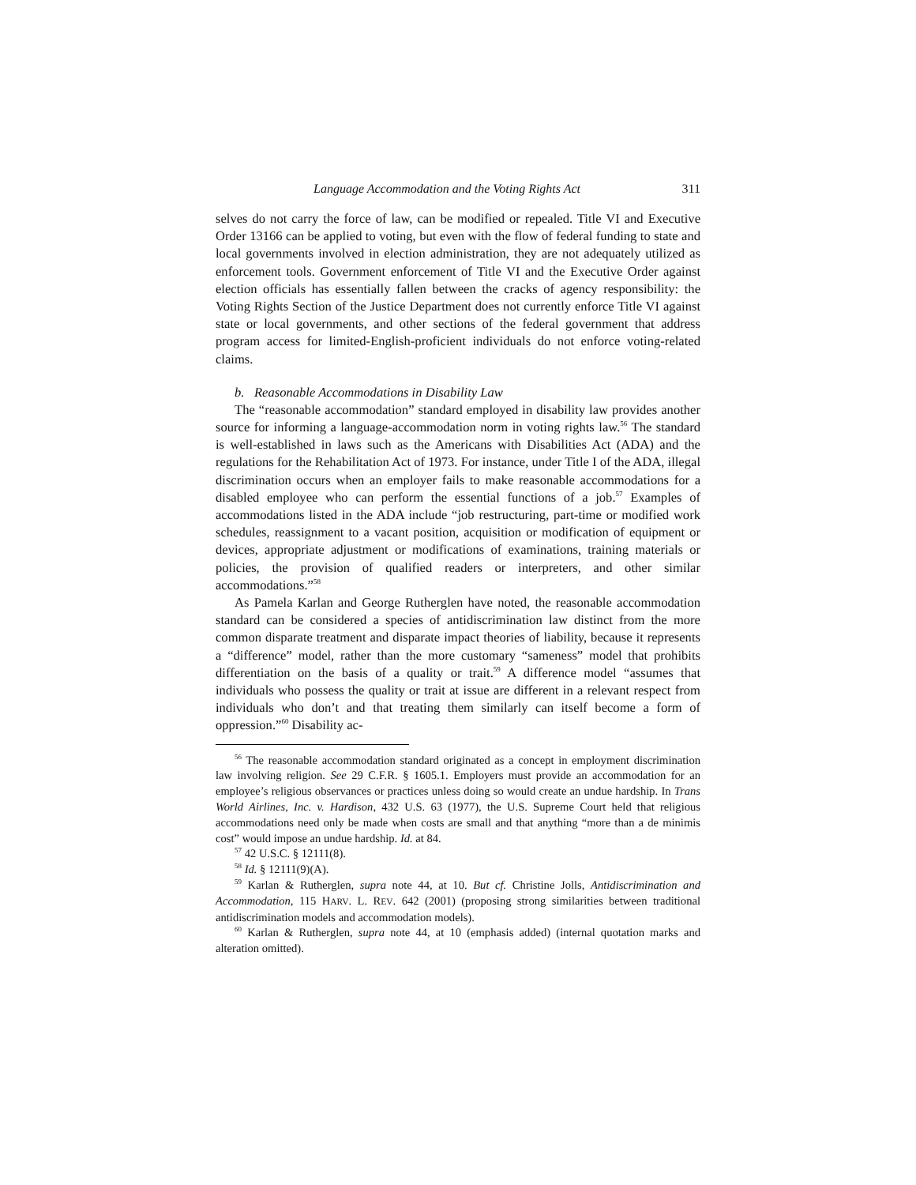Language Accommodation and the Voting Rights Act 311
selves do not carry the force of law, can be modified or repealed. Title VI and Executive Order 13166 can be applied to voting, but even with the flow of federal funding to state and local governments involved in election administration, they are not adequately utilized as enforcement tools. Government enforcement of Title VI and the Executive Order against election officials has essentially fallen between the cracks of agency responsibility: the Voting Rights Section of the Justice Department does not currently enforce Title VI against state or local governments, and other sections of the federal government that address program access for limited-English-proficient individuals do not enforce voting-related claims.
b. Reasonable Accommodations in Disability Law
The “reasonable accommodation” standard employed in disability law provides another source for informing a language-accommodation norm in voting rights law.<sup>56</sup> The standard is well-established in laws such as the Americans with Disabilities Act (ADA) and the regulations for the Rehabilitation Act of 1973. For instance, under Title I of the ADA, illegal discrimination occurs when an employer fails to make reasonable accommodations for a disabled employee who can perform the essential functions of a job.<sup>57</sup> Examples of accommodations listed in the ADA include “job restructuring, part-time or modified work schedules, reassignment to a vacant position, acquisition or modification of equipment or devices, appropriate adjustment or modifications of examinations, training materials or policies, the provision of qualified readers or interpreters, and other similar accommodations.”<sup>58</sup>
As Pamela Karlan and George Rutherglen have noted, the reasonable accommodation standard can be considered a species of antidiscrimination law distinct from the more common disparate treatment and disparate impact theories of liability, because it represents a “difference” model, rather than the more customary “sameness” model that prohibits differentiation on the basis of a quality or trait.<sup>59</sup> A difference model “assumes that individuals who possess the quality or trait at issue are different in a relevant respect from individuals who don’t and that treating them similarly can itself become a form of oppression.”<sup>60</sup> Disability ac-
<sup>56</sup> The reasonable accommodation standard originated as a concept in employment discrimination law involving religion. See 29 C.F.R. § 1605.1. Employers must provide an accommodation for an employee’s religious observances or practices unless doing so would create an undue hardship. In Trans World Airlines, Inc. v. Hardison, 432 U.S. 63 (1977), the U.S. Supreme Court held that religious accommodations need only be made when costs are small and that anything “more than a de minimis cost” would impose an undue hardship. Id. at 84.
<sup>57</sup> 42 U.S.C. § 12111(8).
<sup>58</sup> Id. § 12111(9)(A).
<sup>59</sup> Karlan & Rutherglen, supra note 44, at 10. But cf. Christine Jolls, Antidiscrimination and Accommodation, 115 HARV. L. REV. 642 (2001) (proposing strong similarities between traditional antidiscrimination models and accommodation models).
<sup>60</sup> Karlan & Rutherglen, supra note 44, at 10 (emphasis added) (internal quotation marks and alteration omitted).